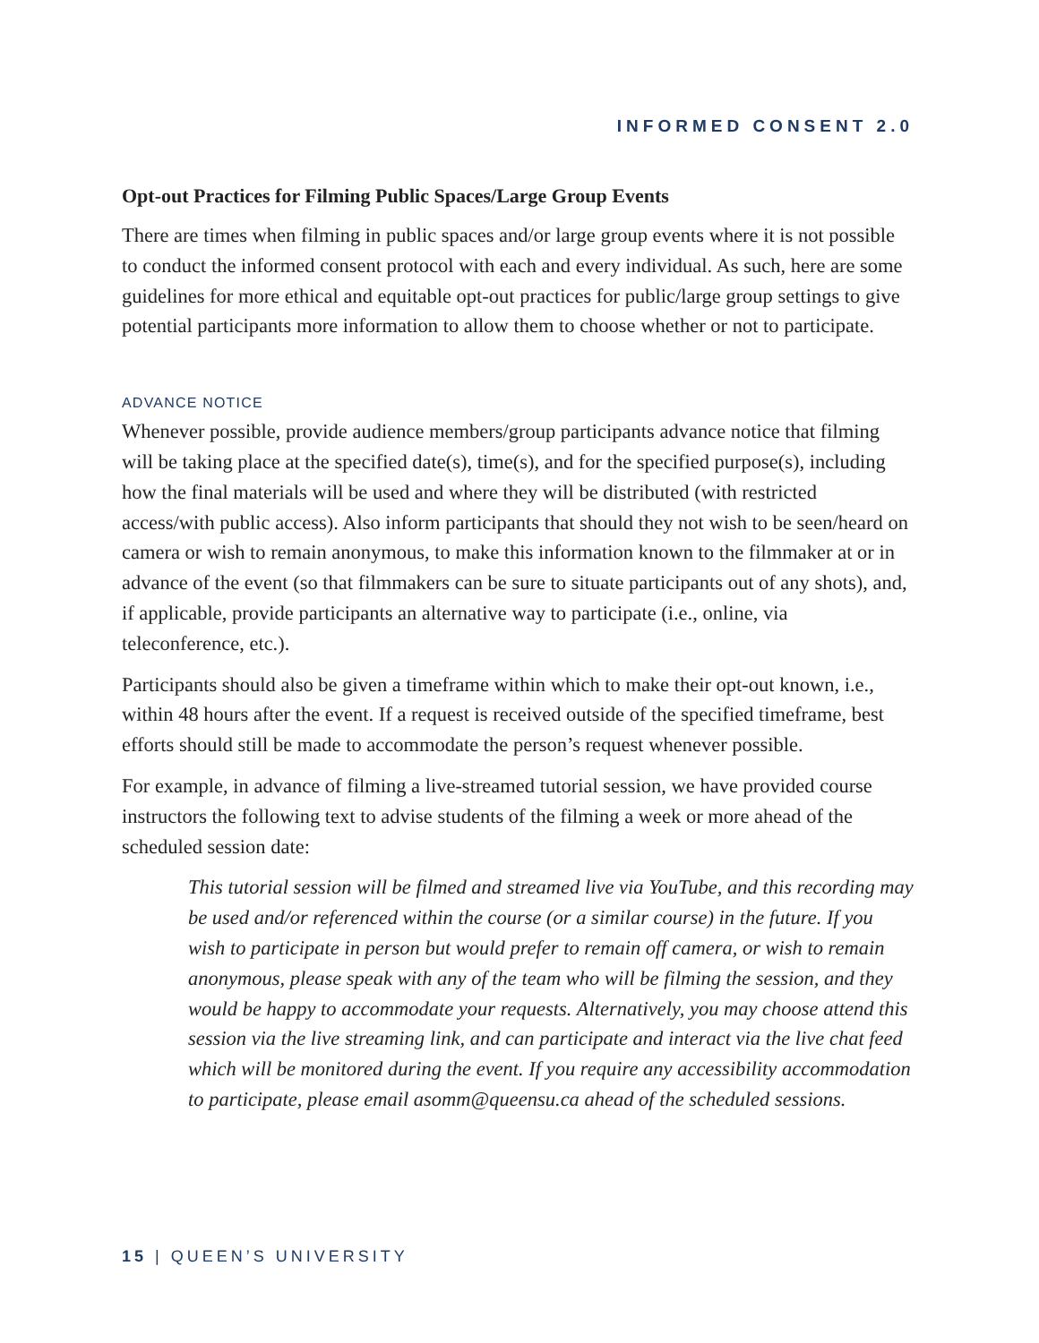INFORMED CONSENT 2.0
Opt-out Practices for Filming Public Spaces/Large Group Events
There are times when filming in public spaces and/or large group events where it is not possible to conduct the informed consent protocol with each and every individual. As such, here are some guidelines for more ethical and equitable opt-out practices for public/large group settings to give potential participants more information to allow them to choose whether or not to participate.
ADVANCE NOTICE
Whenever possible, provide audience members/group participants advance notice that filming will be taking place at the specified date(s), time(s), and for the specified purpose(s), including how the final materials will be used and where they will be distributed (with restricted access/with public access). Also inform participants that should they not wish to be seen/heard on camera or wish to remain anonymous, to make this information known to the filmmaker at or in advance of the event (so that filmmakers can be sure to situate participants out of any shots), and, if applicable, provide participants an alternative way to participate (i.e., online, via teleconference, etc.).
Participants should also be given a timeframe within which to make their opt-out known, i.e., within 48 hours after the event. If a request is received outside of the specified timeframe, best efforts should still be made to accommodate the person’s request whenever possible.
For example, in advance of filming a live-streamed tutorial session, we have provided course instructors the following text to advise students of the filming a week or more ahead of the scheduled session date:
This tutorial session will be filmed and streamed live via YouTube, and this recording may be used and/or referenced within the course (or a similar course) in the future. If you wish to participate in person but would prefer to remain off camera, or wish to remain anonymous, please speak with any of the team who will be filming the session, and they would be happy to accommodate your requests. Alternatively, you may choose attend this session via the live streaming link, and can participate and interact via the live chat feed which will be monitored during the event. If you require any accessibility accommodation to participate, please email asomm@queensu.ca ahead of the scheduled sessions.
15 | QUEEN’S UNIVERSITY